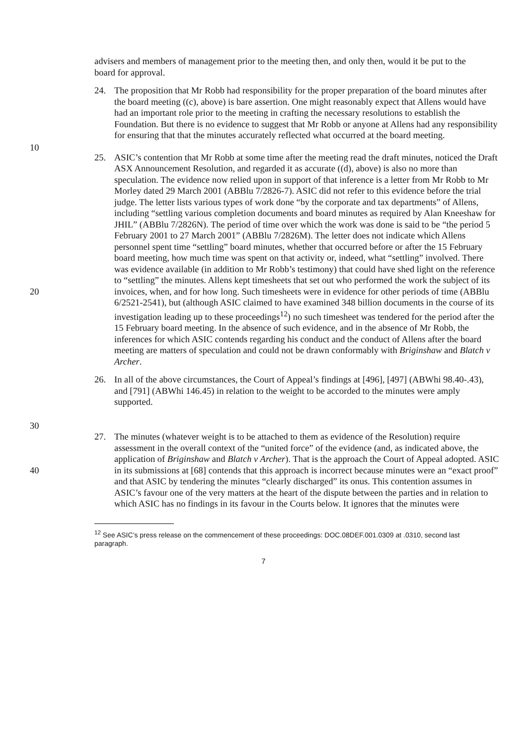advisers and members of management prior to the meeting then, and only then, would it be put to the board for approval.
24. The proposition that Mr Robb had responsibility for the proper preparation of the board minutes after the board meeting ((c), above) is bare assertion. One might reasonably expect that Allens would have had an important role prior to the meeting in crafting the necessary resolutions to establish the Foundation. But there is no evidence to suggest that Mr Robb or anyone at Allens had any responsibility for ensuring that that the minutes accurately reflected what occurred at the board meeting.
10
20
30
25. ASIC’s contention that Mr Robb at some time after the meeting read the draft minutes, noticed the Draft ASX Announcement Resolution, and regarded it as accurate ((d), above) is also no more than speculation. The evidence now relied upon in support of that inference is a letter from Mr Robb to Mr Morley dated 29 March 2001 (ABBlu 7/2826-7). ASIC did not refer to this evidence before the trial judge. The letter lists various types of work done “by the corporate and tax departments” of Allens, including “settling various completion documents and board minutes as required by Alan Kneeshaw for JHIL” (ABBlu 7/2826N). The period of time over which the work was done is said to be “the period 5 February 2001 to 27 March 2001” (ABBlu 7/2826M). The letter does not indicate which Allens personnel spent time “settling” board minutes, whether that occurred before or after the 15 February board meeting, how much time was spent on that activity or, indeed, what “settling” involved. There was evidence available (in addition to Mr Robb’s testimony) that could have shed light on the reference to “settling” the minutes. Allens kept timesheets that set out who performed the work the subject of its invoices, when, and for how long. Such timesheets were in evidence for other periods of time (ABBlu 6/2521-2541), but (although ASIC claimed to have examined 348 billion documents in the course of its investigation leading up to these proceedings<sup>12</sup>) no such timesheet was tendered for the period after the 15 February board meeting. In the absence of such evidence, and in the absence of Mr Robb, the inferences for which ASIC contends regarding his conduct and the conduct of Allens after the board meeting are matters of speculation and could not be drawn conformably with Briginshaw and Blatch v Archer.
26. In all of the above circumstances, the Court of Appeal’s findings at [496], [497] (ABWhi 98.40-.43), and [791] (ABWhi 146.45) in relation to the weight to be accorded to the minutes were amply supported.
40 27. The minutes (whatever weight is to be attached to them as evidence of the Resolution) require assessment in the overall context of the “united force” of the evidence (and, as indicated above, the application of Briginshaw and Blatch v Archer). That is the approach the Court of Appeal adopted. ASIC in its submissions at [68] contends that this approach is incorrect because minutes were an “exact proof” and that ASIC by tendering the minutes “clearly discharged” its onus. This contention assumes in ASIC’s favour one of the very matters at the heart of the dispute between the parties and in relation to which ASIC has no findings in its favour in the Courts below. It ignores that the minutes were
<sup>12</sup> See ASIC’s press release on the commencement of these proceedings: DOC.08DEF.001.0309 at .0310, second last paragraph.
7